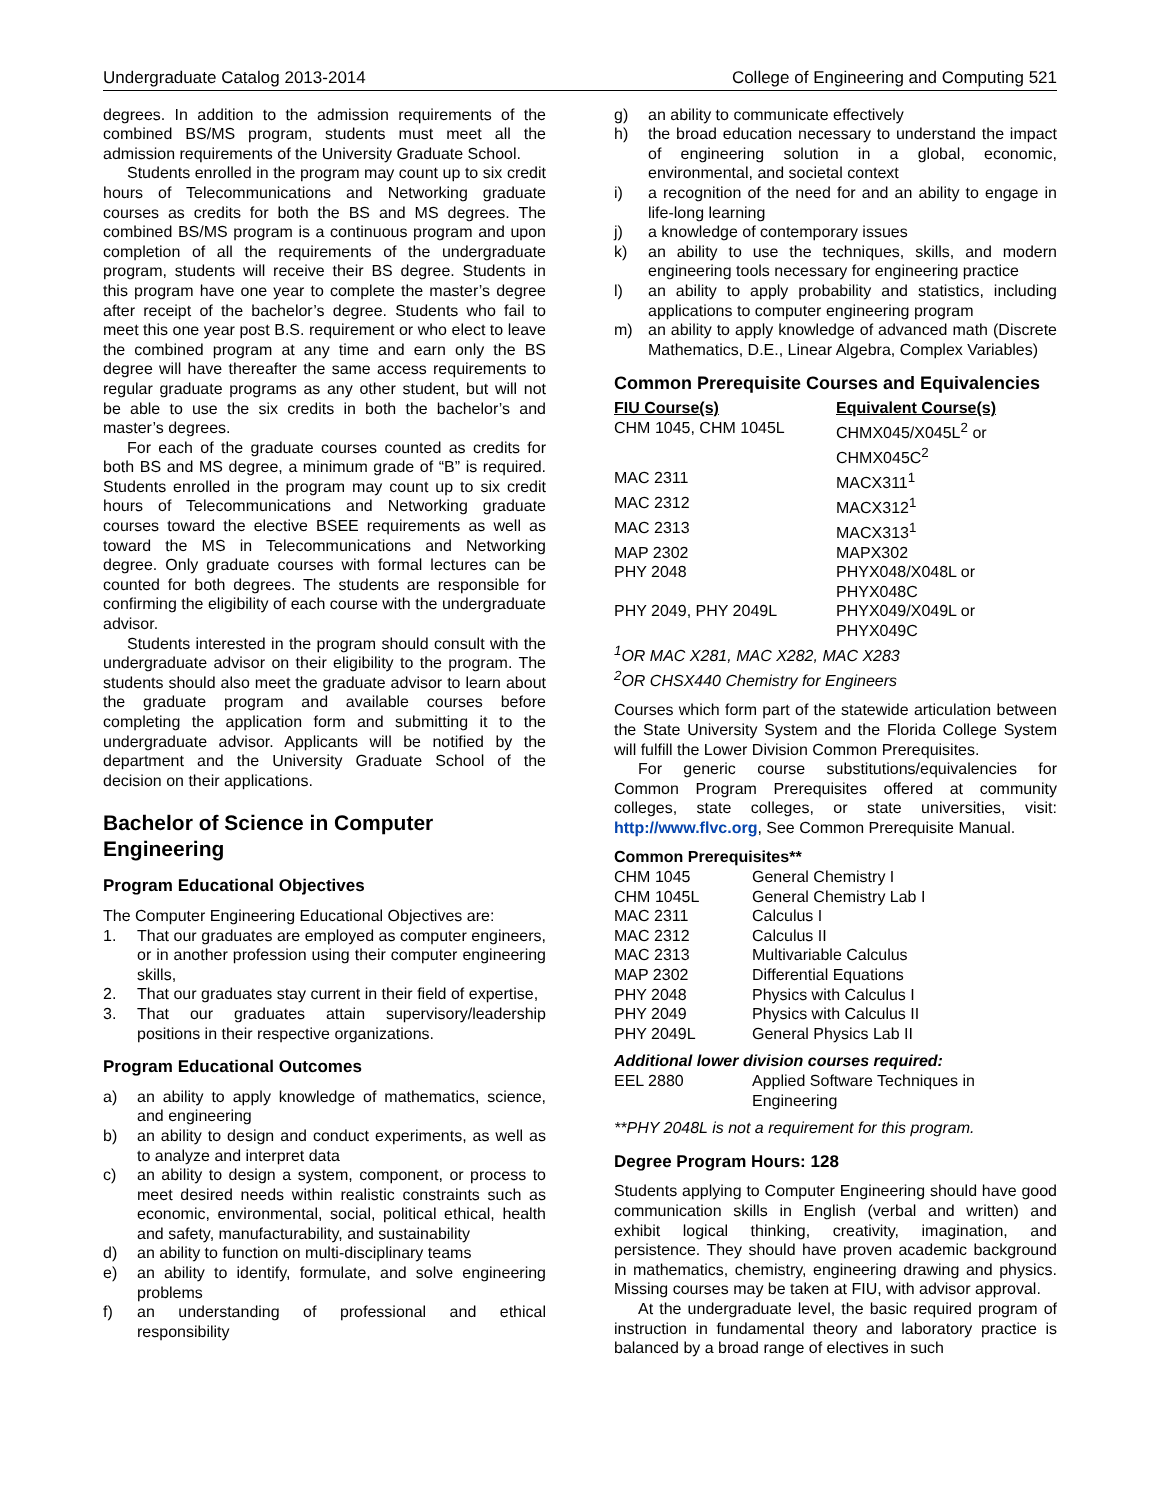Undergraduate Catalog 2013-2014 College of Engineering and Computing 521
degrees. In addition to the admission requirements of the combined BS/MS program, students must meet all the admission requirements of the University Graduate School.
Students enrolled in the program may count up to six credit hours of Telecommunications and Networking graduate courses as credits for both the BS and MS degrees. The combined BS/MS program is a continuous program and upon completion of all the requirements of the undergraduate program, students will receive their BS degree. Students in this program have one year to complete the master’s degree after receipt of the bachelor’s degree. Students who fail to meet this one year post B.S. requirement or who elect to leave the combined program at any time and earn only the BS degree will have thereafter the same access requirements to regular graduate programs as any other student, but will not be able to use the six credits in both the bachelor’s and master’s degrees.
For each of the graduate courses counted as credits for both BS and MS degree, a minimum grade of “B” is required. Students enrolled in the program may count up to six credit hours of Telecommunications and Networking graduate courses toward the elective BSEE requirements as well as toward the MS in Telecommunications and Networking degree. Only graduate courses with formal lectures can be counted for both degrees. The students are responsible for confirming the eligibility of each course with the undergraduate advisor.
Students interested in the program should consult with the undergraduate advisor on their eligibility to the program. The students should also meet the graduate advisor to learn about the graduate program and available courses before completing the application form and submitting it to the undergraduate advisor. Applicants will be notified by the department and the University Graduate School of the decision on their applications.
Bachelor of Science in Computer Engineering
Program Educational Objectives
The Computer Engineering Educational Objectives are:
1. That our graduates are employed as computer engineers, or in another profession using their computer engineering skills,
2. That our graduates stay current in their field of expertise,
3. That our graduates attain supervisory/leadership positions in their respective organizations.
Program Educational Outcomes
a) an ability to apply knowledge of mathematics, science, and engineering
b) an ability to design and conduct experiments, as well as to analyze and interpret data
c) an ability to design a system, component, or process to meet desired needs within realistic constraints such as economic, environmental, social, political ethical, health and safety, manufacturability, and sustainability
d) an ability to function on multi-disciplinary teams
e) an ability to identify, formulate, and solve engineering problems
f) an understanding of professional and ethical responsibility
g) an ability to communicate effectively
h) the broad education necessary to understand the impact of engineering solution in a global, economic, environmental, and societal context
i) a recognition of the need for and an ability to engage in life-long learning
j) a knowledge of contemporary issues
k) an ability to use the techniques, skills, and modern engineering tools necessary for engineering practice
l) an ability to apply probability and statistics, including applications to computer engineering program
m) an ability to apply knowledge of advanced math (Discrete Mathematics, D.E., Linear Algebra, Complex Variables)
Common Prerequisite Courses and Equivalencies
| FIU Course(s) | Equivalent Course(s) |
| --- | --- |
| CHM 1045, CHM 1045L | CHMX045/X045L<sup>2</sup> or CHMX045C<sup>2</sup> |
| MAC 2311 | MACX311<sup>1</sup> |
| MAC 2312 | MACX312<sup>1</sup> |
| MAC 2313 | MACX313<sup>1</sup> |
| MAP 2302 | MAPX302 |
| PHY 2048 | PHYX048/X048L or PHYX048C |
| PHY 2049, PHY 2049L | PHYX049/X049L or PHYX049C |
<sup>1</sup> OR MAC X281, MAC X282, MAC X283
<sup>2</sup> OR CHSX440 Chemistry for Engineers
Courses which form part of the statewide articulation between the State University System and the Florida College System will fulfill the Lower Division Common Prerequisites.
For generic course substitutions/equivalencies for Common Program Prerequisites offered at community colleges, state colleges, or state universities, visit: http://www.flvc.org, See Common Prerequisite Manual.
Common Prerequisites**
| CHM 1045 | General Chemistry I |
| CHM 1045L | General Chemistry Lab I |
| MAC 2311 | Calculus I |
| MAC 2312 | Calculus II |
| MAC 2313 | Multivariable Calculus |
| MAP 2302 | Differential Equations |
| PHY 2048 | Physics with Calculus I |
| PHY 2049 | Physics with Calculus II |
| PHY 2049L | General Physics Lab II |
Additional lower division courses required:
| EEL 2880 | Applied Software Techniques in Engineering |
**PHY 2048L is not a requirement for this program.
Degree Program Hours: 128
Students applying to Computer Engineering should have good communication skills in English (verbal and written) and exhibit logical thinking, creativity, imagination, and persistence. They should have proven academic background in mathematics, chemistry, engineering drawing and physics. Missing courses may be taken at FIU, with advisor approval.
At the undergraduate level, the basic required program of instruction in fundamental theory and laboratory practice is balanced by a broad range of electives in such